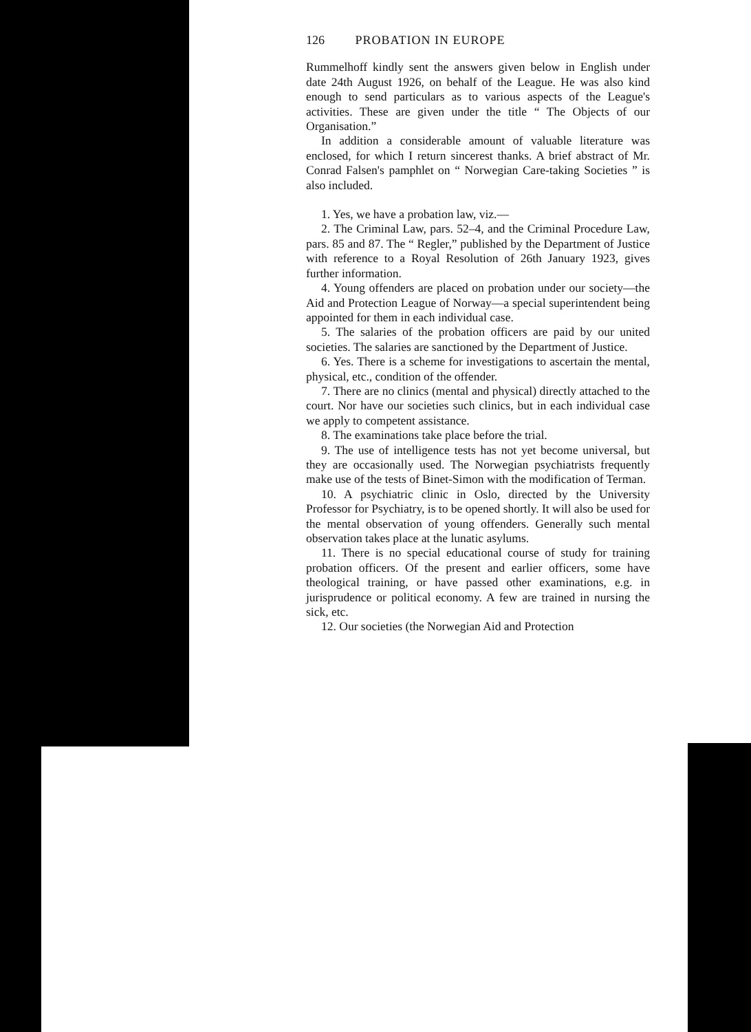126 PROBATION IN EUROPE
Rummelhoff kindly sent the answers given below in English under date 24th August 1926, on behalf of the League. He was also kind enough to send particulars as to various aspects of the League's activities. These are given under the title “ The Objects of our Organisation.”
In addition a considerable amount of valuable literature was enclosed, for which I return sincerest thanks. A brief abstract of Mr. Conrad Falsen's pamphlet on “ Norwegian Care-taking Societies ” is also included.
1. Yes, we have a probation law, viz.—
2. The Criminal Law, pars. 52–4, and the Criminal Procedure Law, pars. 85 and 87. The “ Regler,” published by the Department of Justice with reference to a Royal Resolution of 26th January 1923, gives further information.
4. Young offenders are placed on probation under our society—the Aid and Protection League of Norway—a special superintendent being appointed for them in each individual case.
5. The salaries of the probation officers are paid by our united societies. The salaries are sanctioned by the Department of Justice.
6. Yes. There is a scheme for investigations to ascertain the mental, physical, etc., condition of the offender.
7. There are no clinics (mental and physical) directly attached to the court. Nor have our societies such clinics, but in each individual case we apply to competent assistance.
8. The examinations take place before the trial.
9. The use of intelligence tests has not yet become universal, but they are occasionally used. The Norwegian psychiatrists frequently make use of the tests of Binet-Simon with the modification of Terman.
10. A psychiatric clinic in Oslo, directed by the University Professor for Psychiatry, is to be opened shortly. It will also be used for the mental observation of young offenders. Generally such mental observation takes place at the lunatic asylums.
11. There is no special educational course of study for training probation officers. Of the present and earlier officers, some have theological training, or have passed other examinations, e.g. in jurisprudence or political economy. A few are trained in nursing the sick, etc.
12. Our societies (the Norwegian Aid and Protection